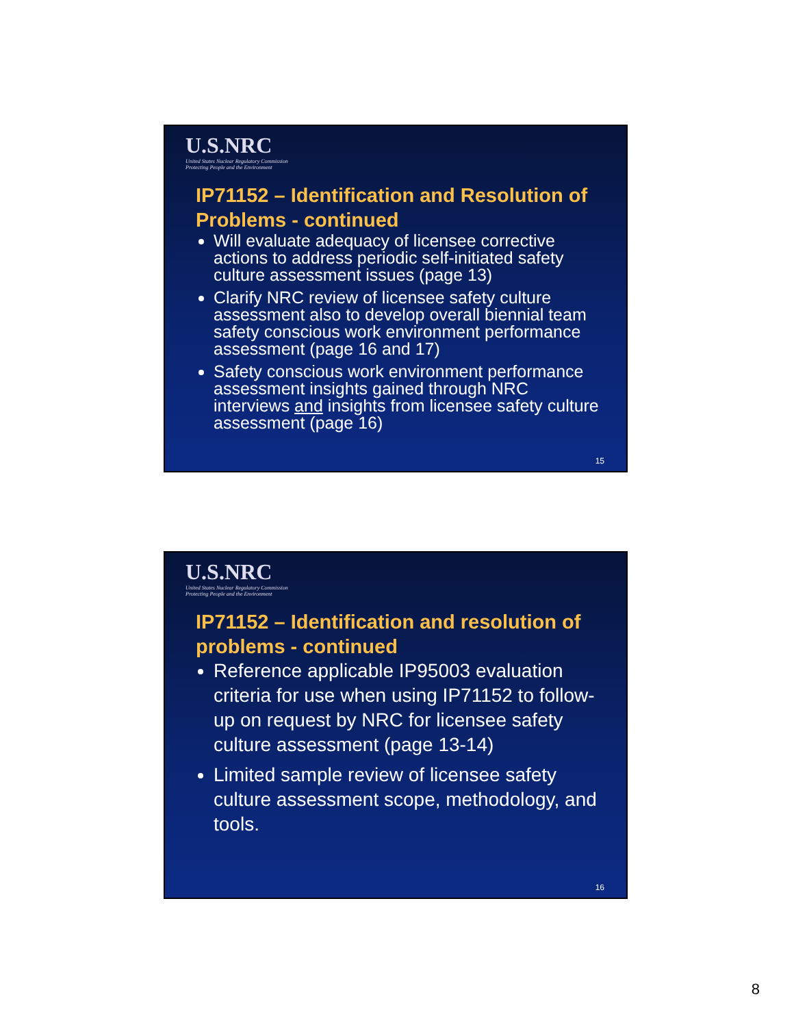U.S.NRC
United States Nuclear Regulatory Commission
Protecting People and the Environment
IP71152 – Identification and Resolution of Problems - continued
Will evaluate adequacy of licensee corrective actions to address periodic self-initiated safety culture assessment issues (page 13)
Clarify NRC review of licensee safety culture assessment also to develop overall biennial team safety conscious work environment performance assessment (page 16 and 17)
Safety conscious work environment performance assessment insights gained through NRC interviews and insights from licensee safety culture assessment (page 16)
15
U.S.NRC
United States Nuclear Regulatory Commission
Protecting People and the Environment
IP71152 – Identification and resolution of problems - continued
Reference applicable IP95003 evaluation criteria for use when using IP71152 to follow-up on request by NRC for licensee safety culture assessment (page 13-14)
Limited sample review of licensee safety culture assessment scope, methodology, and tools.
16
8